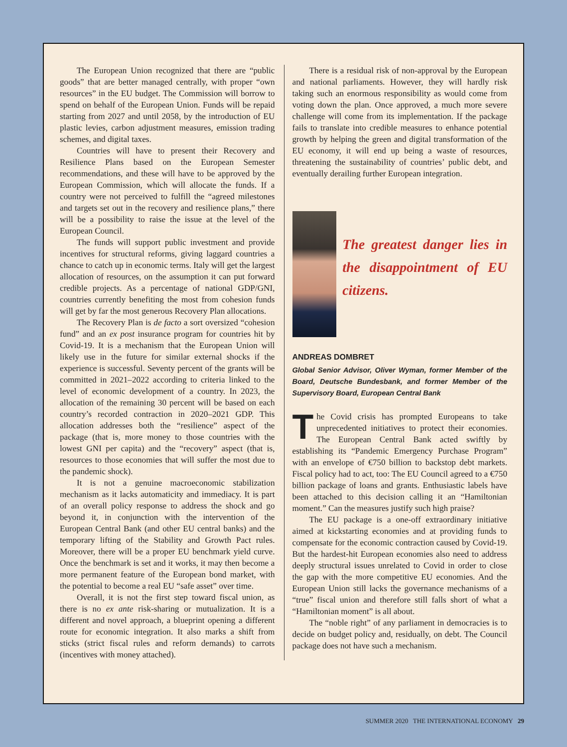The European Union recognized that there are “public goods” that are better managed centrally, with proper “own resources” in the EU budget. The Commission will borrow to spend on behalf of the European Union. Funds will be repaid starting from 2027 and until 2058, by the introduction of EU plastic levies, carbon adjustment measures, emission trading schemes, and digital taxes.
Countries will have to present their Recovery and Resilience Plans based on the European Semester recommendations, and these will have to be approved by the European Commission, which will allocate the funds. If a country were not perceived to fulfill the “agreed milestones and targets set out in the recovery and resilience plans,” there will be a possibility to raise the issue at the level of the European Council.
The funds will support public investment and provide incentives for structural reforms, giving laggard countries a chance to catch up in economic terms. Italy will get the largest allocation of resources, on the assumption it can put forward credible projects. As a percentage of national GDP/GNI, countries currently benefiting the most from cohesion funds will get by far the most generous Recovery Plan allocations.
The Recovery Plan is de facto a sort oversized “cohesion fund” and an ex post insurance program for countries hit by Covid-19. It is a mechanism that the European Union will likely use in the future for similar external shocks if the experience is successful. Seventy percent of the grants will be committed in 2021–2022 according to criteria linked to the level of economic development of a country. In 2023, the allocation of the remaining 30 percent will be based on each country’s recorded contraction in 2020–2021 GDP. This allocation addresses both the “resilience” aspect of the package (that is, more money to those countries with the lowest GNI per capita) and the “recovery” aspect (that is, resources to those economies that will suffer the most due to the pandemic shock).
It is not a genuine macroeconomic stabilization mechanism as it lacks automaticity and immediacy. It is part of an overall policy response to address the shock and go beyond it, in conjunction with the intervention of the European Central Bank (and other EU central banks) and the temporary lifting of the Stability and Growth Pact rules. Moreover, there will be a proper EU benchmark yield curve. Once the benchmark is set and it works, it may then become a more permanent feature of the European bond market, with the potential to become a real EU “safe asset” over time.
Overall, it is not the first step toward fiscal union, as there is no ex ante risk-sharing or mutualization. It is a different and novel approach, a blueprint opening a different route for economic integration. It also marks a shift from sticks (strict fiscal rules and reform demands) to carrots (incentives with money attached).
There is a residual risk of non-approval by the European and national parliaments. However, they will hardly risk taking such an enormous responsibility as would come from voting down the plan. Once approved, a much more severe challenge will come from its implementation. If the package fails to translate into credible measures to enhance potential growth by helping the green and digital transformation of the EU economy, it will end up being a waste of resources, threatening the sustainability of countries’ public debt, and eventually derailing further European integration.
The greatest danger lies in the disappointment of EU citizens.
ANDREAS DOMBRET
Global Senior Advisor, Oliver Wyman, former Member of the Board, Deutsche Bundesbank, and former Member of the Supervisory Board, European Central Bank
The Covid crisis has prompted Europeans to take unprecedented initiatives to protect their economies. The European Central Bank acted swiftly by establishing its “Pandemic Emergency Purchase Program” with an envelope of €750 billion to backstop debt markets. Fiscal policy had to act, too: The EU Council agreed to a €750 billion package of loans and grants. Enthusiastic labels have been attached to this decision calling it an “Hamiltonian moment.” Can the measures justify such high praise?
The EU package is a one-off extraordinary initiative aimed at kickstarting economies and at providing funds to compensate for the economic contraction caused by Covid-19. But the hardest-hit European economies also need to address deeply structural issues unrelated to Covid in order to close the gap with the more competitive EU economies. And the European Union still lacks the governance mechanisms of a “true” fiscal union and therefore still falls short of what a “Hamiltonian moment” is all about.
The “noble right” of any parliament in democracies is to decide on budget policy and, residually, on debt. The Council package does not have such a mechanism.
SUMMER 2020 THE INTERNATIONAL ECONOMY 29